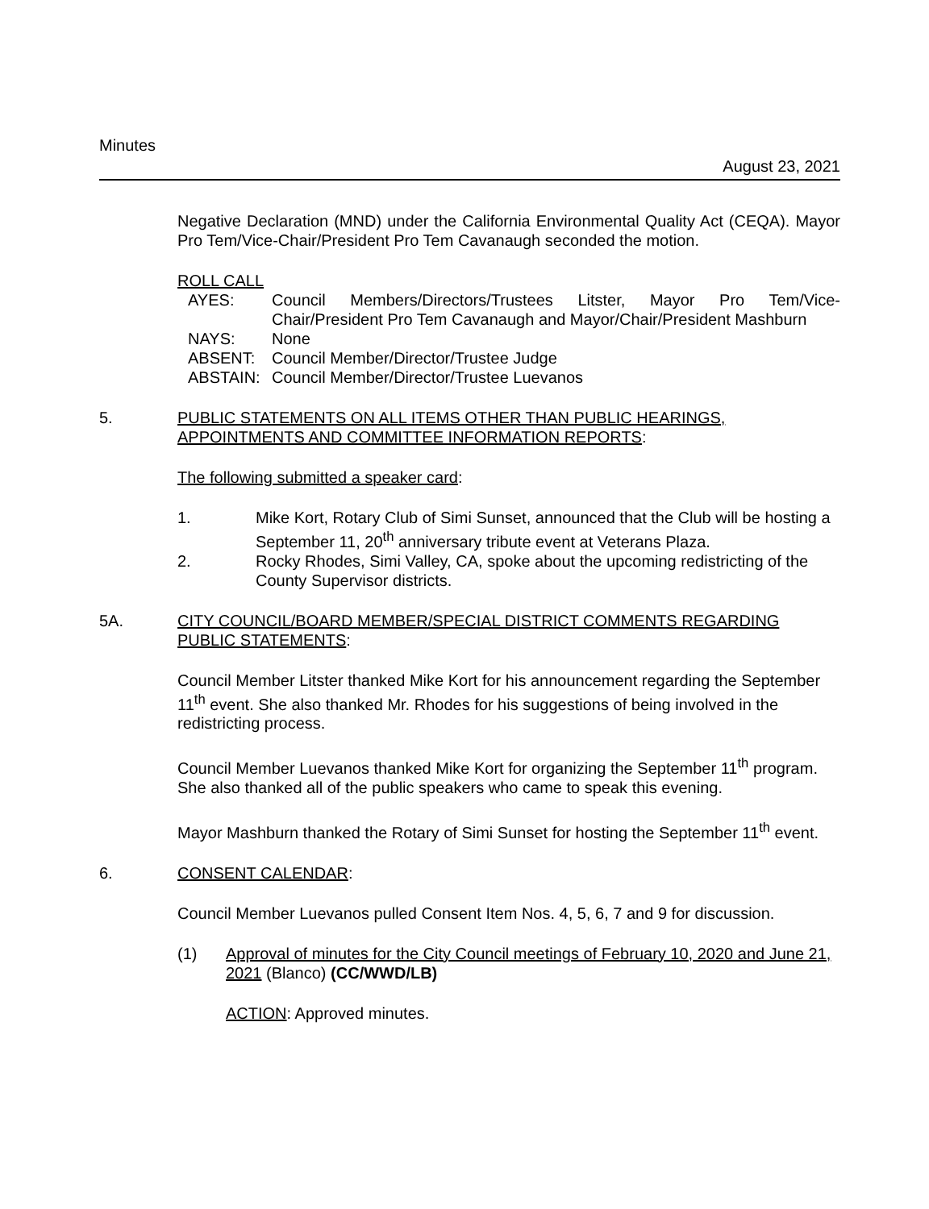Minutes August 23, 2021
Negative Declaration (MND) under the California Environmental Quality Act (CEQA). Mayor Pro Tem/Vice-Chair/President Pro Tem Cavanaugh seconded the motion.
ROLL CALL
| AYES: | Council Members/Directors/Trustees Litster, Mayor Pro Tem/Vice-Chair/President Pro Tem Cavanaugh and Mayor/Chair/President Mashburn |
| NAYS: | None |
| ABSENT: | Council Member/Director/Trustee Judge |
| ABSTAIN: | Council Member/Director/Trustee Luevanos |
5. PUBLIC STATEMENTS ON ALL ITEMS OTHER THAN PUBLIC HEARINGS, APPOINTMENTS AND COMMITTEE INFORMATION REPORTS:
The following submitted a speaker card:
1. Mike Kort, Rotary Club of Simi Sunset, announced that the Club will be hosting a September 11, 20<sup>th</sup> anniversary tribute event at Veterans Plaza.
2. Rocky Rhodes, Simi Valley, CA, spoke about the upcoming redistricting of the County Supervisor districts.
5A. CITY COUNCIL/BOARD MEMBER/SPECIAL DISTRICT COMMENTS REGARDING PUBLIC STATEMENTS:
Council Member Litster thanked Mike Kort for his announcement regarding the September 11<sup>th</sup> event. She also thanked Mr. Rhodes for his suggestions of being involved in the redistricting process.
Council Member Luevanos thanked Mike Kort for organizing the September 11<sup>th</sup> program. She also thanked all of the public speakers who came to speak this evening.
Mayor Mashburn thanked the Rotary of Simi Sunset for hosting the September 11<sup>th</sup> event.
6. CONSENT CALENDAR:
Council Member Luevanos pulled Consent Item Nos. 4, 5, 6, 7 and 9 for discussion.
(1) Approval of minutes for the City Council meetings of February 10, 2020 and June 21, 2021 (Blanco) (CC/WWD/LB)
ACTION: Approved minutes.